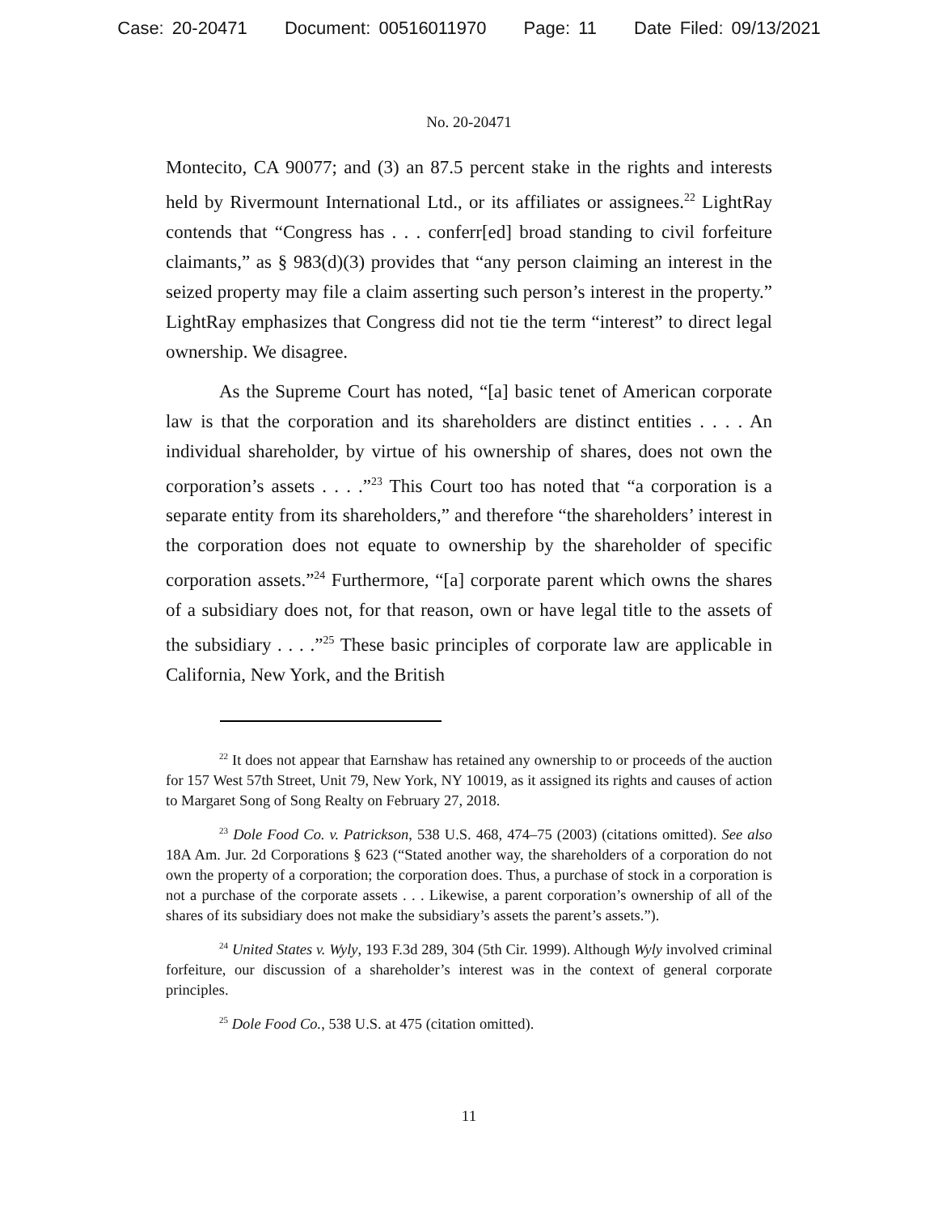Case: 20-20471 Document: 00516011970 Page: 11 Date Filed: 09/13/2021
No. 20-20471
Montecito, CA 90077; and (3) an 87.5 percent stake in the rights and interests held by Rivermount International Ltd., or its affiliates or assignees.<sup>22</sup> LightRay contends that “Congress has . . . conferr[ed] broad standing to civil forfeiture claimants,” as § 983(d)(3) provides that “any person claiming an interest in the seized property may file a claim asserting such person’s interest in the property.” LightRay emphasizes that Congress did not tie the term “interest” to direct legal ownership. We disagree.
As the Supreme Court has noted, “[a] basic tenet of American corporate law is that the corporation and its shareholders are distinct entities . . . . An individual shareholder, by virtue of his ownership of shares, does not own the corporation’s assets . . . .”<sup>23</sup> This Court too has noted that “a corporation is a separate entity from its shareholders,” and therefore “the shareholders’ interest in the corporation does not equate to ownership by the shareholder of specific corporation assets.”<sup>24</sup> Furthermore, “[a] corporate parent which owns the shares of a subsidiary does not, for that reason, own or have legal title to the assets of the subsidiary . . . .”<sup>25</sup> These basic principles of corporate law are applicable in California, New York, and the British
<sup>22</sup> It does not appear that Earnshaw has retained any ownership to or proceeds of the auction for 157 West 57th Street, Unit 79, New York, NY 10019, as it assigned its rights and causes of action to Margaret Song of Song Realty on February 27, 2018.
<sup>23</sup> Dole Food Co. v. Patrickson, 538 U.S. 468, 474–75 (2003) (citations omitted). See also 18A Am. Jur. 2d Corporations § 623 (“Stated another way, the shareholders of a corporation do not own the property of a corporation; the corporation does. Thus, a purchase of stock in a corporation is not a purchase of the corporate assets . . . Likewise, a parent corporation’s ownership of all of the shares of its subsidiary does not make the subsidiary’s assets the parent’s assets.”).
<sup>24</sup> United States v. Wyly, 193 F.3d 289, 304 (5th Cir. 1999). Although Wyly involved criminal forfeiture, our discussion of a shareholder’s interest was in the context of general corporate principles.
<sup>25</sup> Dole Food Co., 538 U.S. at 475 (citation omitted).
11